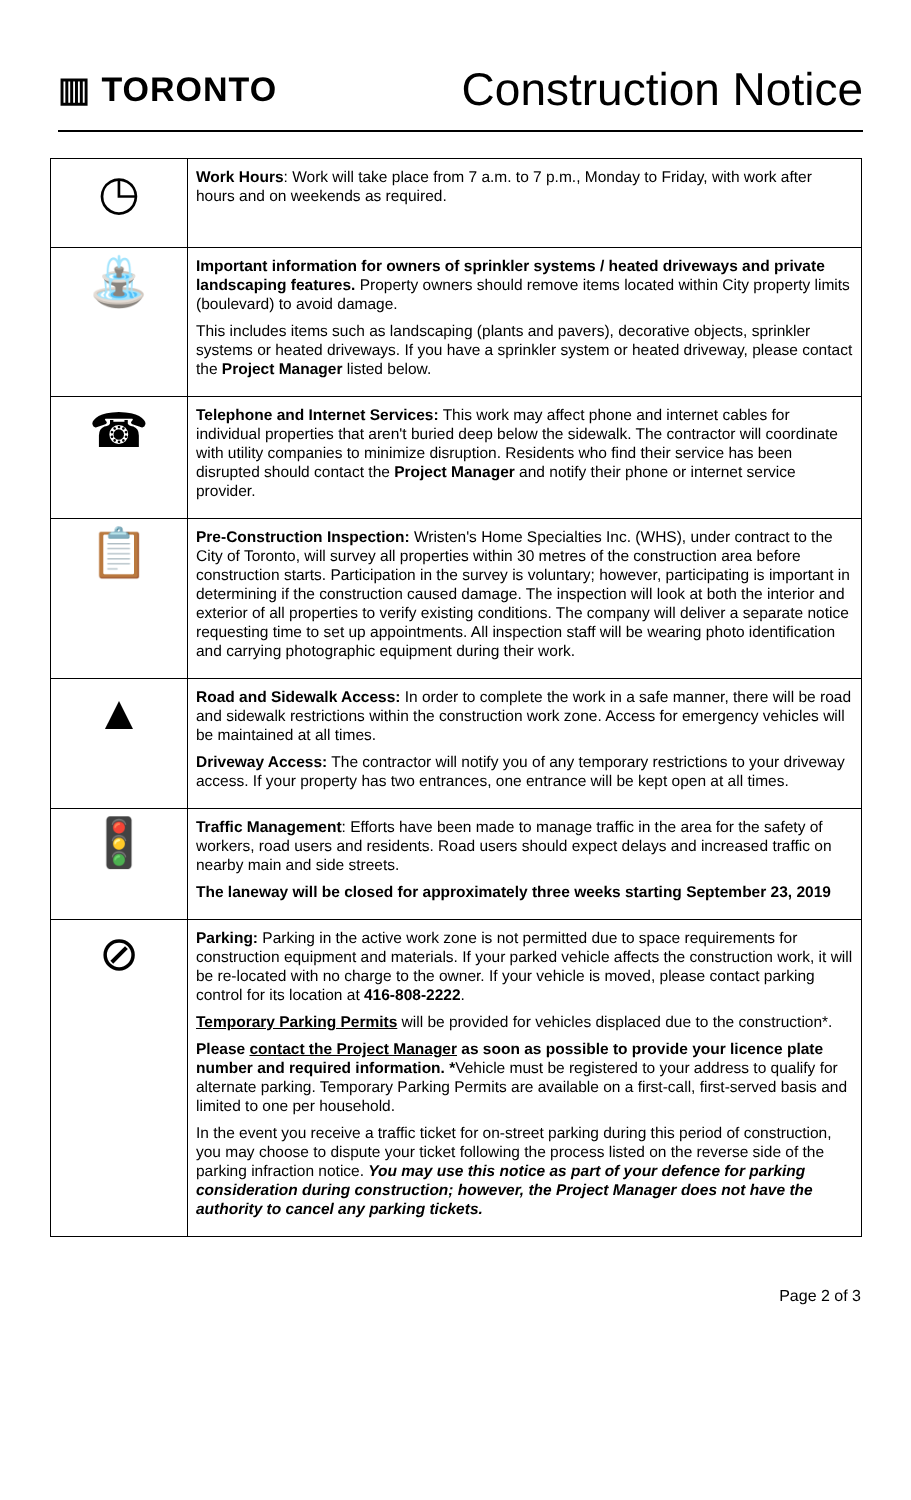▥ TORONTO
Construction Notice
| ◷ | Work Hours : Work will take place from 7 a.m. to 7 p.m., Monday to Friday, with work after hours and on weekends as required. |
| ⛲ | Important information for owners of sprinkler systems / heated driveways and private landscaping features. Property owners should remove items located within City property limits (boulevard) to avoid damage. This includes items such as landscaping (plants and pavers), decorative objects, sprinkler systems or heated driveways. If you have a sprinkler system or heated driveway, please contact the Project Manager listed below. |
| ☎ | Telephone and Internet Services: This work may affect phone and internet cables for individual properties that aren't buried deep below the sidewalk. The contractor will coordinate with utility companies to minimize disruption. Residents who find their service has been disrupted should contact the Project Manager and notify their phone or internet service provider. |
| 📋 | Pre-Construction Inspection: Wristen's Home Specialties Inc. (WHS), under contract to the City of Toronto, will survey all properties within 30 metres of the construction area before construction starts. Participation in the survey is voluntary; however, participating is important in determining if the construction caused damage. The inspection will look at both the interior and exterior of all properties to verify existing conditions. The company will deliver a separate notice requesting time to set up appointments. All inspection staff will be wearing photo identification and carrying photographic equipment during their work. |
| ▲ | Road and Sidewalk Access: In order to complete the work in a safe manner, there will be road and sidewalk restrictions within the construction work zone. Access for emergency vehicles will be maintained at all times. Driveway Access: The contractor will notify you of any temporary restrictions to your driveway access. If your property has two entrances, one entrance will be kept open at all times. |
| 🚦 | Traffic Management : Efforts have been made to manage traffic in the area for the safety of workers, road users and residents. Road users should expect delays and increased traffic on nearby main and side streets. The laneway will be closed for approximately three weeks starting September 23, 2019 |
| ⊘ | Parking: Parking in the active work zone is not permitted due to space requirements for construction equipment and materials. If your parked vehicle affects the construction work, it will be re-located with no charge to the owner. If your vehicle is moved, please contact parking control for its location at 416-808-2222 . Temporary Parking Permits will be provided for vehicles displaced due to the construction*. Please contact the Project Manager as soon as possible to provide your licence plate number and required information. * Vehicle must be registered to your address to qualify for alternate parking. Temporary Parking Permits are available on a first-call, first-served basis and limited to one per household. In the event you receive a traffic ticket for on-street parking during this period of construction, you may choose to dispute your ticket following the process listed on the reverse side of the parking infraction notice. You may use this notice as part of your defence for parking consideration during construction; however, the Project Manager does not have the authority to cancel any parking tickets. |
Page 2 of 3